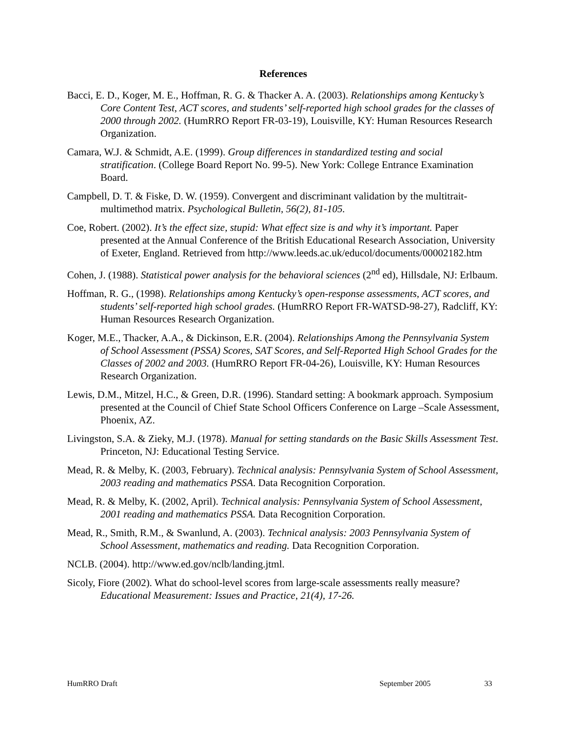References
Bacci, E. D., Koger, M. E., Hoffman, R. G. & Thacker A. A. (2003). Relationships among Kentucky’s Core Content Test, ACT scores, and students’ self-reported high school grades for the classes of 2000 through 2002. (HumRRO Report FR-03-19), Louisville, KY: Human Resources Research Organization.
Camara, W.J. & Schmidt, A.E. (1999). Group differences in standardized testing and social stratification. (College Board Report No. 99-5). New York: College Entrance Examination Board.
Campbell, D. T. & Fiske, D. W. (1959). Convergent and discriminant validation by the multitrait-multimethod matrix. Psychological Bulletin, 56(2), 81-105.
Coe, Robert. (2002). It’s the effect size, stupid: What effect size is and why it’s important. Paper presented at the Annual Conference of the British Educational Research Association, University of Exeter, England. Retrieved from http://www.leeds.ac.uk/educol/documents/00002182.htm
Cohen, J. (1988). Statistical power analysis for the behavioral sciences (2<sup>nd</sup> ed), Hillsdale, NJ: Erlbaum.
Hoffman, R. G., (1998). Relationships among Kentucky’s open-response assessments, ACT scores, and students’ self-reported high school grades. (HumRRO Report FR-WATSD-98-27), Radcliff, KY: Human Resources Research Organization.
Koger, M.E., Thacker, A.A., & Dickinson, E.R. (2004). Relationships Among the Pennsylvania System of School Assessment (PSSA) Scores, SAT Scores, and Self-Reported High School Grades for the Classes of 2002 and 2003. (HumRRO Report FR-04-26), Louisville, KY: Human Resources Research Organization.
Lewis, D.M., Mitzel, H.C., & Green, D.R. (1996). Standard setting: A bookmark approach. Symposium presented at the Council of Chief State School Officers Conference on Large –Scale Assessment, Phoenix, AZ.
Livingston, S.A. & Zieky, M.J. (1978). Manual for setting standards on the Basic Skills Assessment Test. Princeton, NJ: Educational Testing Service.
Mead, R. & Melby, K. (2003, February). Technical analysis: Pennsylvania System of School Assessment, 2003 reading and mathematics PSSA. Data Recognition Corporation.
Mead, R. & Melby, K. (2002, April). Technical analysis: Pennsylvania System of School Assessment, 2001 reading and mathematics PSSA. Data Recognition Corporation.
Mead, R., Smith, R.M., & Swanlund, A. (2003). Technical analysis: 2003 Pennsylvania System of School Assessment, mathematics and reading. Data Recognition Corporation.
NCLB. (2004). http://www.ed.gov/nclb/landing.jtml.
Sicoly, Fiore (2002). What do school-level scores from large-scale assessments really measure? Educational Measurement: Issues and Practice, 21(4), 17-26.
HumRRO Draft September 2005 33